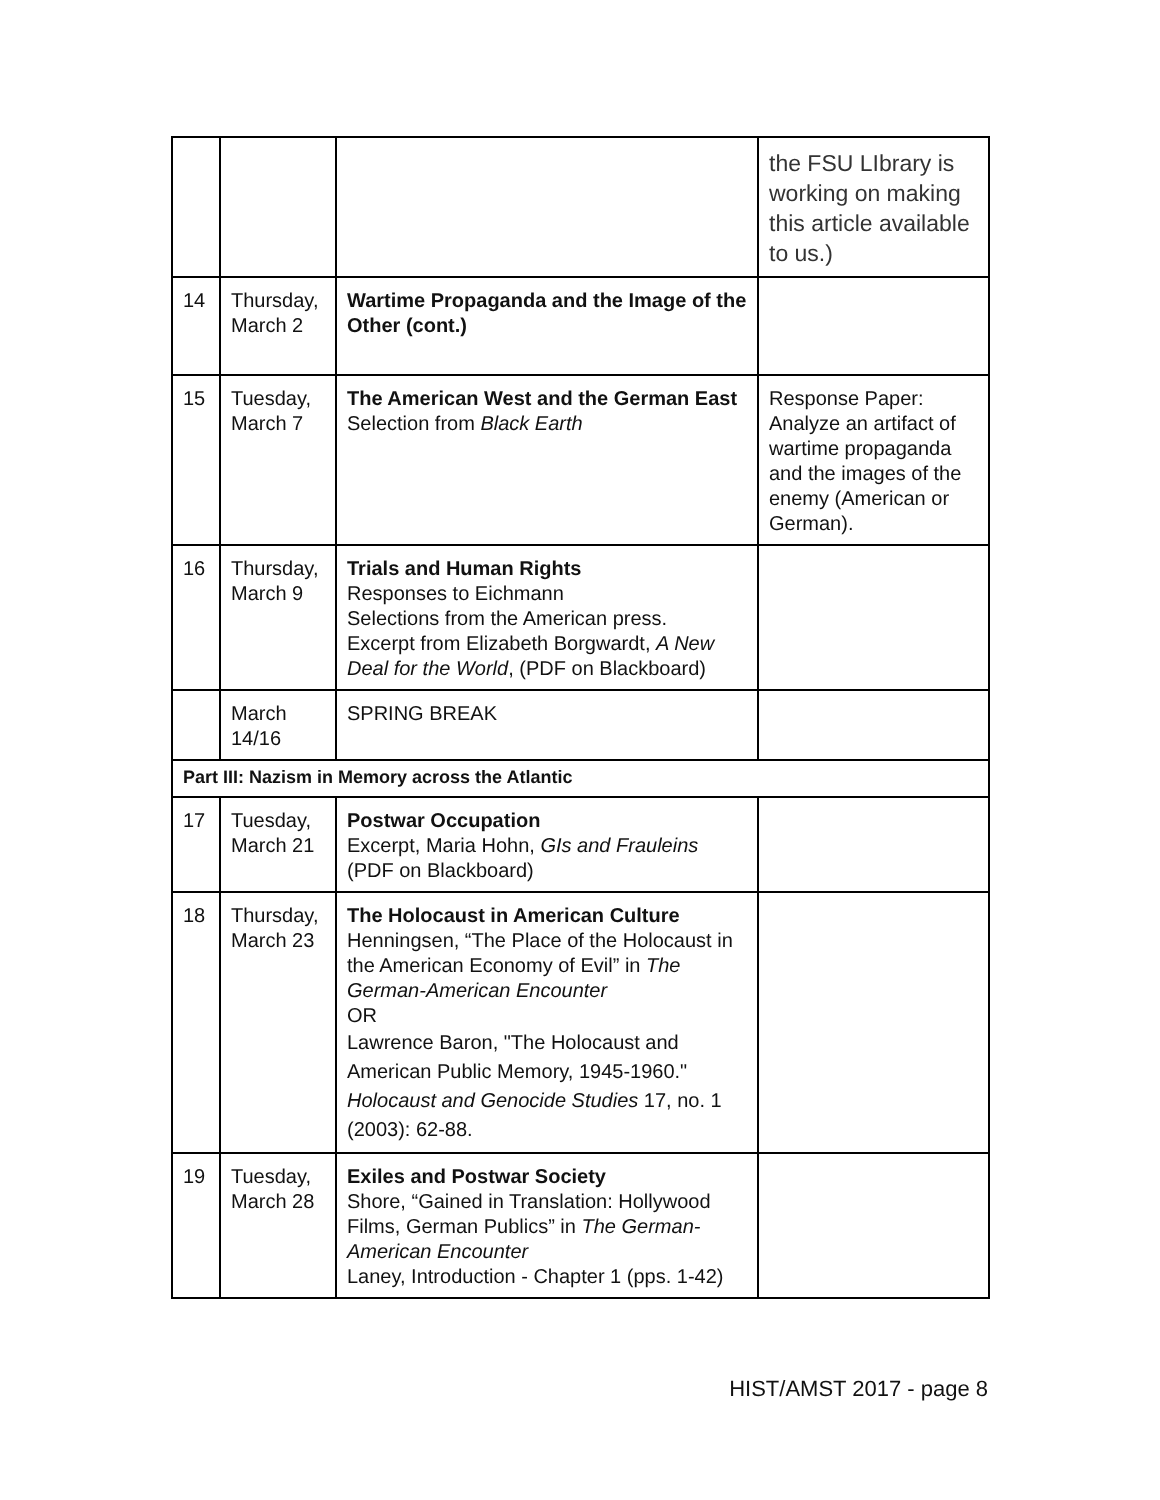| | | | the FSU LIbrary is working on making this article available to us.) |
| 14 | Thursday, March 2 | Wartime Propaganda and the Image of the Other (cont.) | |
| 15 | Tuesday, March 7 | The American West and the German East Selection from Black Earth | Response Paper: Analyze an artifact of wartime propaganda and the images of the enemy (American or German). |
| 16 | Thursday, March 9 | Trials and Human Rights Responses to Eichmann Selections from the American press. Excerpt from Elizabeth Borgwardt, A New Deal for the World , (PDF on Blackboard) | |
| | March 14/16 | SPRING BREAK | |
| Part III: Nazism in Memory across the Atlantic | | | |
| 17 | Tuesday, March 21 | Postwar Occupation Excerpt, Maria Hohn, GIs and Frauleins (PDF on Blackboard) | |
| 18 | Thursday, March 23 | The Holocaust in American Culture Henningsen, “The Place of the Holocaust in the American Economy of Evil” in The German-American Encounter OR Lawrence Baron, "The Holocaust and American Public Memory, 1945-1960." Holocaust and Genocide Studies 17, no. 1 (2003): 62-88. | |
| 19 | Tuesday, March 28 | Exiles and Postwar Society Shore, “Gained in Translation: Hollywood Films, German Publics” in The German-American Encounter Laney, Introduction - Chapter 1 (pps. 1-42) | |
HIST/AMST 2017 - page 8